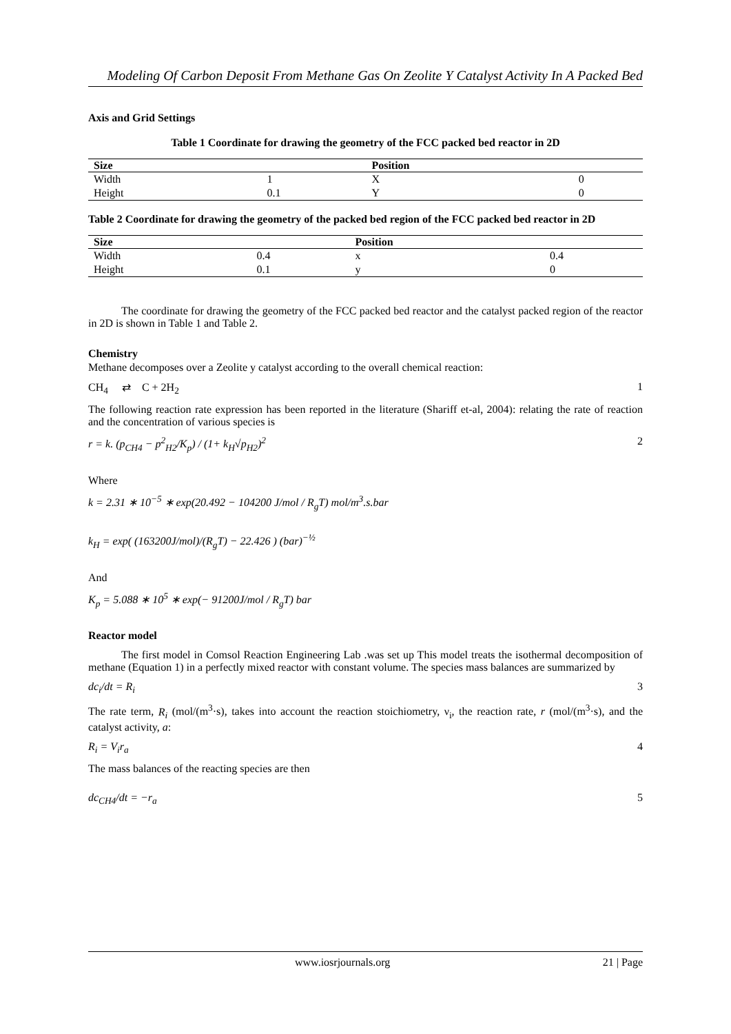Modeling Of Carbon Deposit From Methane Gas On Zeolite Y Catalyst Activity In A Packed Bed
Axis and Grid Settings
Table 1 Coordinate for drawing the geometry of the FCC packed bed reactor in 2D
| Size | | Position | |
| --- | --- | --- | --- |
| Width | 1 | X | 0 |
| Height | 0.1 | Y | 0 |
Table 2 Coordinate for drawing the geometry of the packed bed region of the FCC packed bed reactor in 2D
| Size | | Position | |
| --- | --- | --- | --- |
| Width | 0.4 | x | 0.4 |
| Height | 0.1 | y | 0 |
The coordinate for drawing the geometry of the FCC packed bed reactor and the catalyst packed region of the reactor in 2D is shown in Table 1 and Table 2.
Chemistry
Methane decomposes over a Zeolite y catalyst according to the overall chemical reaction:
CH<sub>4</sub> ⇄ C + 2H<sub>2</sub> 1
The following reaction rate expression has been reported in the literature (Shariff et-al, 2004): relating the rate of reaction and the concentration of various species is
r = k. (p<sub>CH4</sub> − p<sup>2</sup><sub>H2</sub>/K<sub>p</sub>) / (1+ k<sub>H</sub>√p<sub>H2</sub>)<sup>2</sup> 2
Where
k = 2.31 ∗ 10<sup>−5</sup> ∗ exp(20.492 − 104200 J/mol / R<sub>g</sub>T) mol/m<sup>3</sup>.s.bar
k<sub>H</sub> = exp( (163200J/mol)/(R<sub>g</sub>T) − 22.426 ) (bar)<sup>−½</sup>
And
K<sub>p</sub> = 5.088 ∗ 10<sup>5</sup> ∗ exp(− 91200J/mol / R<sub>g</sub>T) bar
Reactor model
The first model in Comsol Reaction Engineering Lab .was set up This model treats the isothermal decomposition of methane (Equation 1) in a perfectly mixed reactor with constant volume. The species mass balances are summarized by
dc<sub>i</sub>/dt = R<sub>i</sub> 3
The rate term, R<sub>i</sub> (mol/(m<sup>3</sup>·s), takes into account the reaction stoichiometry, ν<sub>i</sub>, the reaction rate, r (mol/(m<sup>3</sup>·s), and the catalyst activity, a:
R<sub>i</sub> = V<sub>i</sub>r<sub>a</sub> 4
The mass balances of the reacting species are then
dc<sub>CH4</sub>/dt = −r<sub>a</sub> 5
www.iosrjournals.org 21 | Page